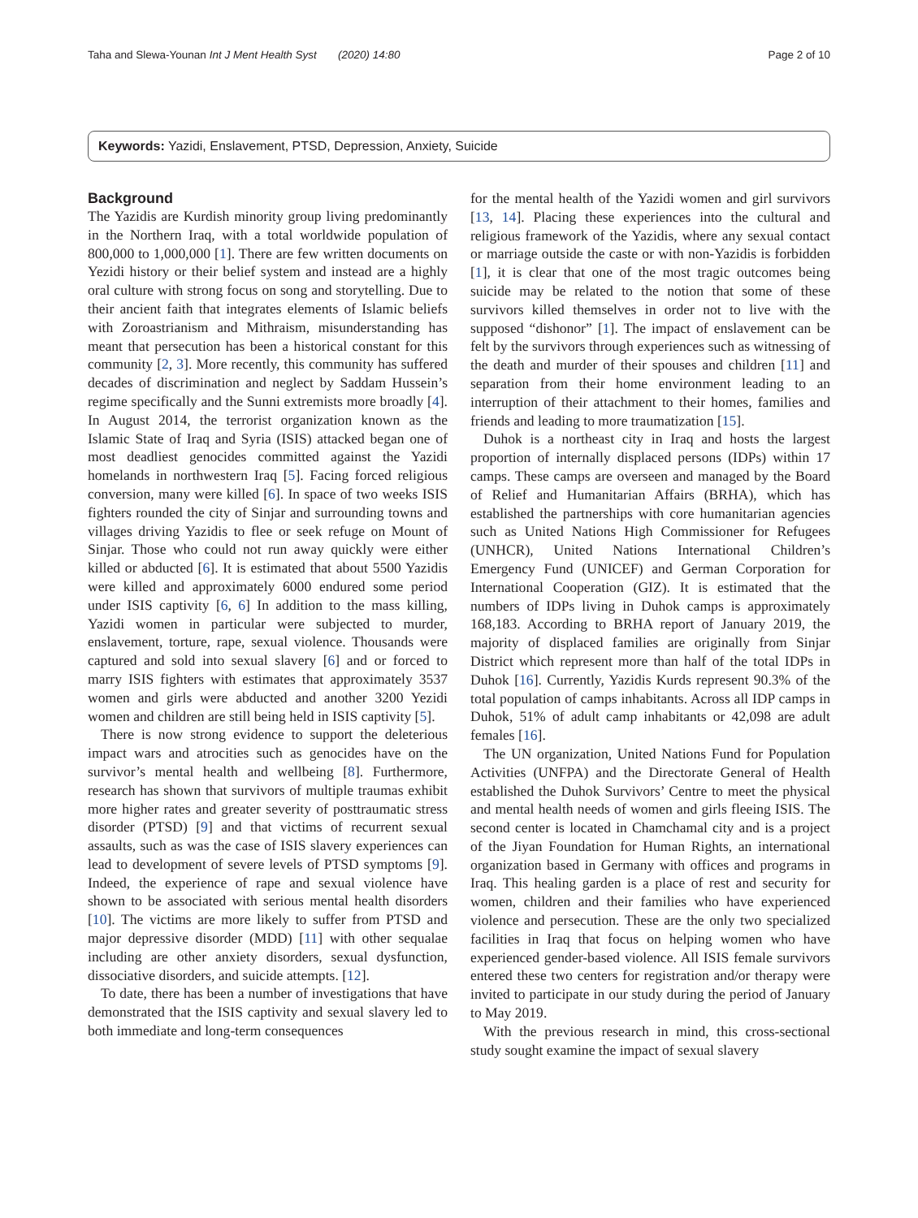Taha and Slewa-Younan Int J Ment Health Syst (2020) 14:80 Page 2 of 10
Keywords: Yazidi, Enslavement, PTSD, Depression, Anxiety, Suicide
Background
The Yazidis are Kurdish minority group living predominantly in the Northern Iraq, with a total worldwide population of 800,000 to 1,000,000 [1]. There are few written documents on Yezidi history or their belief system and instead are a highly oral culture with strong focus on song and storytelling. Due to their ancient faith that integrates elements of Islamic beliefs with Zoroastrianism and Mithraism, misunderstanding has meant that persecution has been a historical constant for this community [2, 3]. More recently, this community has suffered decades of discrimination and neglect by Saddam Hussein’s regime specifically and the Sunni extremists more broadly [4]. In August 2014, the terrorist organization known as the Islamic State of Iraq and Syria (ISIS) attacked began one of most deadliest genocides committed against the Yazidi homelands in northwestern Iraq [5]. Facing forced religious conversion, many were killed [6]. In space of two weeks ISIS fighters rounded the city of Sinjar and surrounding towns and villages driving Yazidis to flee or seek refuge on Mount of Sinjar. Those who could not run away quickly were either killed or abducted [6]. It is estimated that about 5500 Yazidis were killed and approximately 6000 endured some period under ISIS captivity [6, 6] In addition to the mass killing, Yazidi women in particular were subjected to murder, enslavement, torture, rape, sexual violence. Thousands were captured and sold into sexual slavery [6] and or forced to marry ISIS fighters with estimates that approximately 3537 women and girls were abducted and another 3200 Yezidi women and children are still being held in ISIS captivity [5].
There is now strong evidence to support the deleterious impact wars and atrocities such as genocides have on the survivor’s mental health and wellbeing [8]. Furthermore, research has shown that survivors of multiple traumas exhibit more higher rates and greater severity of posttraumatic stress disorder (PTSD) [9] and that victims of recurrent sexual assaults, such as was the case of ISIS slavery experiences can lead to development of severe levels of PTSD symptoms [9]. Indeed, the experience of rape and sexual violence have shown to be associated with serious mental health disorders [10]. The victims are more likely to suffer from PTSD and major depressive disorder (MDD) [11] with other sequalae including are other anxiety disorders, sexual dysfunction, dissociative disorders, and suicide attempts. [12].
To date, there has been a number of investigations that have demonstrated that the ISIS captivity and sexual slavery led to both immediate and long-term consequences
for the mental health of the Yazidi women and girl survivors [13, 14]. Placing these experiences into the cultural and religious framework of the Yazidis, where any sexual contact or marriage outside the caste or with non-Yazidis is forbidden [1], it is clear that one of the most tragic outcomes being suicide may be related to the notion that some of these survivors killed themselves in order not to live with the supposed “dishonor” [1]. The impact of enslavement can be felt by the survivors through experiences such as witnessing of the death and murder of their spouses and children [11] and separation from their home environment leading to an interruption of their attachment to their homes, families and friends and leading to more traumatization [15].
Duhok is a northeast city in Iraq and hosts the largest proportion of internally displaced persons (IDPs) within 17 camps. These camps are overseen and managed by the Board of Relief and Humanitarian Affairs (BRHA), which has established the partnerships with core humanitarian agencies such as United Nations High Commissioner for Refugees (UNHCR), United Nations International Children’s Emergency Fund (UNICEF) and German Corporation for International Cooperation (GIZ). It is estimated that the numbers of IDPs living in Duhok camps is approximately 168,183. According to BRHA report of January 2019, the majority of displaced families are originally from Sinjar District which represent more than half of the total IDPs in Duhok [16]. Currently, Yazidis Kurds represent 90.3% of the total population of camps inhabitants. Across all IDP camps in Duhok, 51% of adult camp inhabitants or 42,098 are adult females [16].
The UN organization, United Nations Fund for Population Activities (UNFPA) and the Directorate General of Health established the Duhok Survivors’ Centre to meet the physical and mental health needs of women and girls fleeing ISIS. The second center is located in Chamchamal city and is a project of the Jiyan Foundation for Human Rights, an international organization based in Germany with offices and programs in Iraq. This healing garden is a place of rest and security for women, children and their families who have experienced violence and persecution. These are the only two specialized facilities in Iraq that focus on helping women who have experienced gender-based violence. All ISIS female survivors entered these two centers for registration and/or therapy were invited to participate in our study during the period of January to May 2019.
With the previous research in mind, this cross-sectional study sought examine the impact of sexual slavery